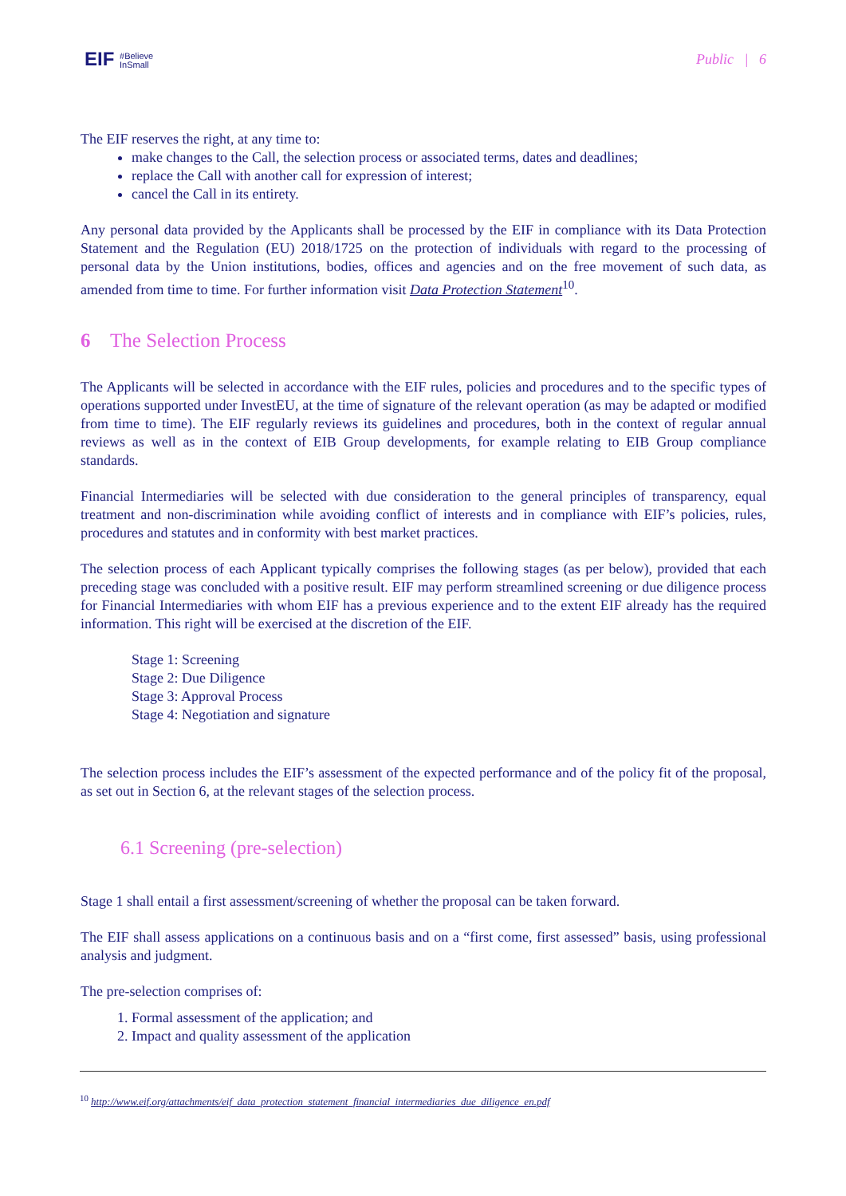EIF #Believe
InSmall
Public | 6
The EIF reserves the right, at any time to:
make changes to the Call, the selection process or associated terms, dates and deadlines;
replace the Call with another call for expression of interest;
cancel the Call in its entirety.
Any personal data provided by the Applicants shall be processed by the EIF in compliance with its Data Protection Statement and the Regulation (EU) 2018/1725 on the protection of individuals with regard to the processing of personal data by the Union institutions, bodies, offices and agencies and on the free movement of such data, as amended from time to time. For further information visit Data Protection Statement<sup>10</sup>.
6 The Selection Process
The Applicants will be selected in accordance with the EIF rules, policies and procedures and to the specific types of operations supported under InvestEU, at the time of signature of the relevant operation (as may be adapted or modified from time to time). The EIF regularly reviews its guidelines and procedures, both in the context of regular annual reviews as well as in the context of EIB Group developments, for example relating to EIB Group compliance standards.
Financial Intermediaries will be selected with due consideration to the general principles of transparency, equal treatment and non-discrimination while avoiding conflict of interests and in compliance with EIF’s policies, rules, procedures and statutes and in conformity with best market practices.
The selection process of each Applicant typically comprises the following stages (as per below), provided that each preceding stage was concluded with a positive result. EIF may perform streamlined screening or due diligence process for Financial Intermediaries with whom EIF has a previous experience and to the extent EIF already has the required information. This right will be exercised at the discretion of the EIF.
Stage 1: Screening
Stage 2: Due Diligence
Stage 3: Approval Process
Stage 4: Negotiation and signature
The selection process includes the EIF’s assessment of the expected performance and of the policy fit of the proposal, as set out in Section 6, at the relevant stages of the selection process.
6.1 Screening (pre-selection)
Stage 1 shall entail a first assessment/screening of whether the proposal can be taken forward.
The EIF shall assess applications on a continuous basis and on a “first come, first assessed” basis, using professional analysis and judgment.
The pre-selection comprises of:
1. Formal assessment of the application; and
2. Impact and quality assessment of the application
<sup>10</sup> http://www.eif.org/attachments/eif_data_protection_statement_financial_intermediaries_due_diligence_en.pdf